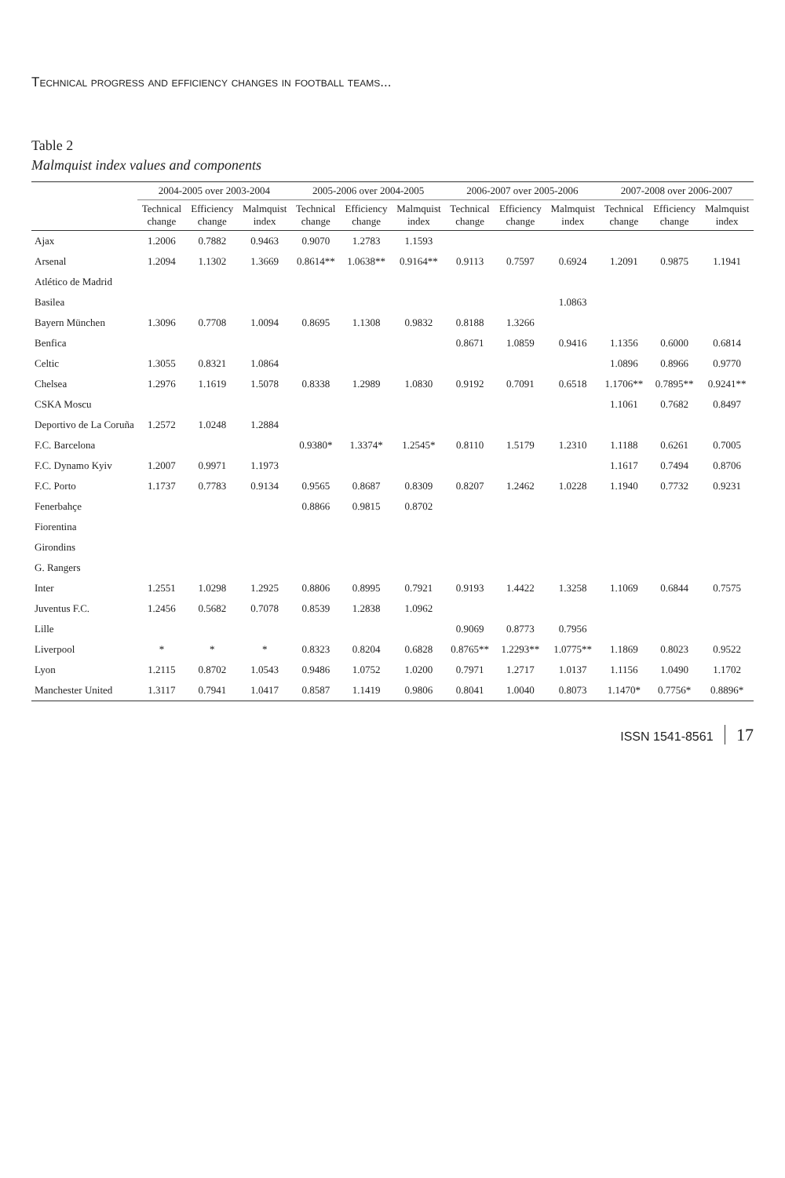Technical progress and efficiency changes in football teams...
Table 2
Malmquist index values and components
| | 2004-2005 over 2003-2004 | | | 2005-2006 over 2004-2005 | | | 2006-2007 over 2005-2006 | | | 2007-2008 over 2006-2007 | | |
| --- | --- | --- | --- | --- | --- | --- | --- | --- | --- | --- | --- | --- |
| | Technical change | Efficiency change | Malmquist index | Technical change | Efficiency change | Malmquist index | Technical change | Efficiency change | Malmquist index | Technical change | Efficiency change | Malmquist index |
| Ajax | 1.2006 | 0.7882 | 0.9463 | 0.9070 | 1.2783 | 1.1593 | | | | | | |
| Arsenal | 1.2094 | 1.1302 | 1.3669 | 0.8614** | 1.0638** | 0.9164** | 0.9113 | 0.7597 | 0.6924 | 1.2091 | 0.9875 | 1.1941 |
| Atlético de Madrid | | | | | | | | | | | | |
| Basilea | | | | | | | | | 1.0863 | | | |
| Bayern München | 1.3096 | 0.7708 | 1.0094 | 0.8695 | 1.1308 | 0.9832 | 0.8188 | 1.3266 | | | | |
| Benfica | | | | | | | 0.8671 | 1.0859 | 0.9416 | 1.1356 | 0.6000 | 0.6814 |
| Celtic | 1.3055 | 0.8321 | 1.0864 | | | | | | | 1.0896 | 0.8966 | 0.9770 |
| Chelsea | 1.2976 | 1.1619 | 1.5078 | 0.8338 | 1.2989 | 1.0830 | 0.9192 | 0.7091 | 0.6518 | 1.1706** | 0.7895** | 0.9241** |
| CSKA Moscu | | | | | | | | | | 1.1061 | 0.7682 | 0.8497 |
| Deportivo de La Coruña | 1.2572 | 1.0248 | 1.2884 | | | | | | | | | |
| F.C. Barcelona | | | | 0.9380* | 1.3374* | 1.2545* | 0.8110 | 1.5179 | 1.2310 | 1.1188 | 0.6261 | 0.7005 |
| F.C. Dynamo Kyiv | 1.2007 | 0.9971 | 1.1973 | | | | | | | 1.1617 | 0.7494 | 0.8706 |
| F.C. Porto | 1.1737 | 0.7783 | 0.9134 | 0.9565 | 0.8687 | 0.8309 | 0.8207 | 1.2462 | 1.0228 | 1.1940 | 0.7732 | 0.9231 |
| Fenerbahçe | | | | 0.8866 | 0.9815 | 0.8702 | | | | | | |
| Fiorentina | | | | | | | | | | | | |
| Girondins | | | | | | | | | | | | |
| G. Rangers | | | | | | | | | | | | |
| Inter | 1.2551 | 1.0298 | 1.2925 | 0.8806 | 0.8995 | 0.7921 | 0.9193 | 1.4422 | 1.3258 | 1.1069 | 0.6844 | 0.7575 |
| Juventus F.C. | 1.2456 | 0.5682 | 0.7078 | 0.8539 | 1.2838 | 1.0962 | | | | | | |
| Lille | | | | | | | 0.9069 | 0.8773 | 0.7956 | | | |
| Liverpool | * | * | * | 0.8323 | 0.8204 | 0.6828 | 0.8765** | 1.2293** | 1.0775** | 1.1869 | 0.8023 | 0.9522 |
| Lyon | 1.2115 | 0.8702 | 1.0543 | 0.9486 | 1.0752 | 1.0200 | 0.7971 | 1.2717 | 1.0137 | 1.1156 | 1.0490 | 1.1702 |
| Manchester United | 1.3117 | 0.7941 | 1.0417 | 0.8587 | 1.1419 | 0.9806 | 0.8041 | 1.0040 | 0.8073 | 1.1470* | 0.7756* | 0.8896* |
ISSN 1541-8561 17